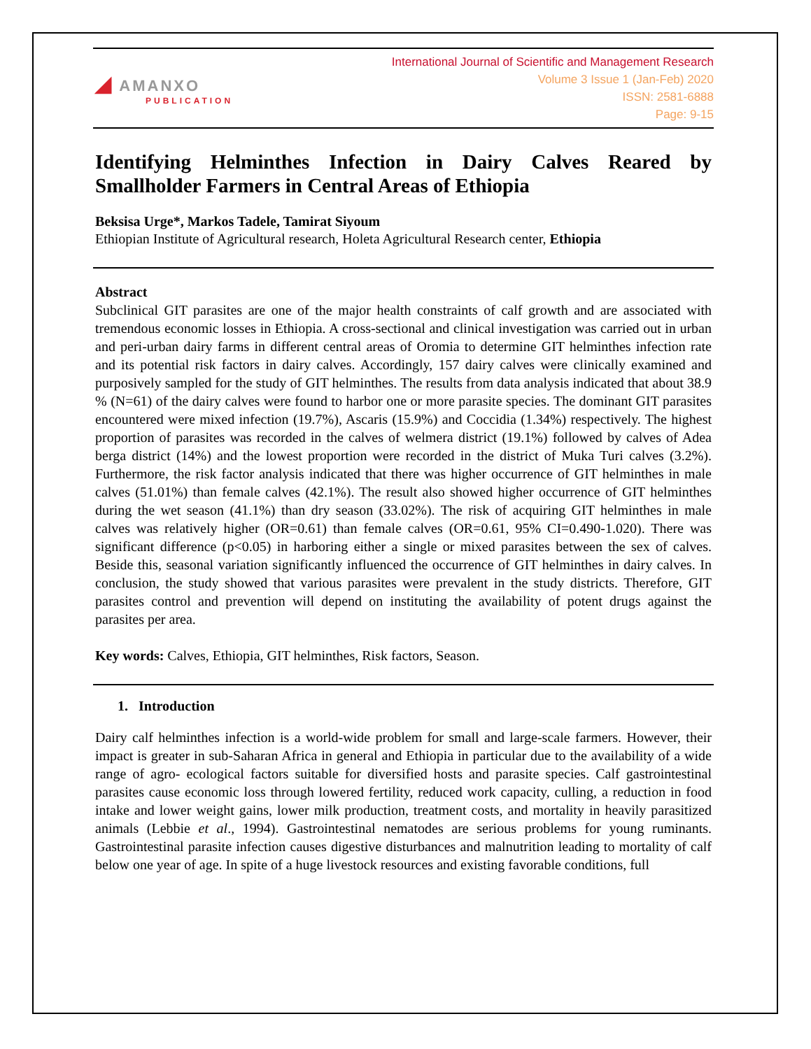◢ AMANXO
PUBLICATION
International Journal of Scientific and Management Research
Volume 3 Issue 1 (Jan-Feb) 2020
ISSN: 2581-6888
Page: 9-15
Identifying Helminthes Infection in Dairy Calves Reared by Smallholder Farmers in Central Areas of Ethiopia
Beksisa Urge*, Markos Tadele, Tamirat Siyoum
Ethiopian Institute of Agricultural research, Holeta Agricultural Research center, Ethiopia
Abstract
Subclinical GIT parasites are one of the major health constraints of calf growth and are associated with tremendous economic losses in Ethiopia. A cross-sectional and clinical investigation was carried out in urban and peri-urban dairy farms in different central areas of Oromia to determine GIT helminthes infection rate and its potential risk factors in dairy calves. Accordingly, 157 dairy calves were clinically examined and purposively sampled for the study of GIT helminthes. The results from data analysis indicated that about 38.9 % (N=61) of the dairy calves were found to harbor one or more parasite species. The dominant GIT parasites encountered were mixed infection (19.7%), Ascaris (15.9%) and Coccidia (1.34%) respectively. The highest proportion of parasites was recorded in the calves of welmera district (19.1%) followed by calves of Adea berga district (14%) and the lowest proportion were recorded in the district of Muka Turi calves (3.2%). Furthermore, the risk factor analysis indicated that there was higher occurrence of GIT helminthes in male calves (51.01%) than female calves (42.1%). The result also showed higher occurrence of GIT helminthes during the wet season (41.1%) than dry season (33.02%). The risk of acquiring GIT helminthes in male calves was relatively higher (OR=0.61) than female calves (OR=0.61, 95% CI=0.490-1.020). There was significant difference (p<0.05) in harboring either a single or mixed parasites between the sex of calves. Beside this, seasonal variation significantly influenced the occurrence of GIT helminthes in dairy calves. In conclusion, the study showed that various parasites were prevalent in the study districts. Therefore, GIT parasites control and prevention will depend on instituting the availability of potent drugs against the parasites per area.
Key words: Calves, Ethiopia, GIT helminthes, Risk factors, Season.
1. Introduction
Dairy calf helminthes infection is a world-wide problem for small and large-scale farmers. However, their impact is greater in sub-Saharan Africa in general and Ethiopia in particular due to the availability of a wide range of agro- ecological factors suitable for diversified hosts and parasite species. Calf gastrointestinal parasites cause economic loss through lowered fertility, reduced work capacity, culling, a reduction in food intake and lower weight gains, lower milk production, treatment costs, and mortality in heavily parasitized animals (Lebbie et al., 1994). Gastrointestinal nematodes are serious problems for young ruminants. Gastrointestinal parasite infection causes digestive disturbances and malnutrition leading to mortality of calf below one year of age. In spite of a huge livestock resources and existing favorable conditions, full